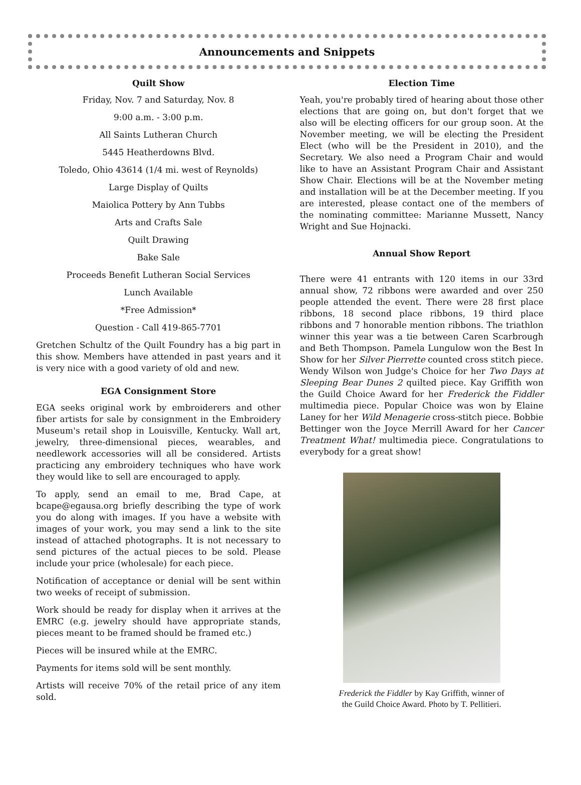Announcements and Snippets
Quilt Show
Friday, Nov. 7 and Saturday, Nov. 8
9:00 a.m. - 3:00 p.m.
All Saints Lutheran Church
5445 Heatherdowns Blvd.
Toledo, Ohio 43614 (1/4 mi. west of Reynolds)
Large Display of Quilts
Maiolica Pottery by Ann Tubbs
Arts and Crafts Sale
Quilt Drawing
Bake Sale
Proceeds Benefit Lutheran Social Services
Lunch Available
*Free Admission*
Question - Call 419-865-7701
Gretchen Schultz of the Quilt Foundry has a big part in this show. Members have attended in past years and it is very nice with a good variety of old and new.
EGA Consignment Store
EGA seeks original work by embroiderers and other fiber artists for sale by consignment in the Embroidery Museum's retail shop in Louisville, Kentucky. Wall art, jewelry, three-dimensional pieces, wearables, and needlework accessories will all be considered. Artists practicing any embroidery techniques who have work they would like to sell are encouraged to apply.
To apply, send an email to me, Brad Cape, at bcape@egausa.org briefly describing the type of work you do along with images. If you have a website with images of your work, you may send a link to the site instead of attached photographs. It is not necessary to send pictures of the actual pieces to be sold. Please include your price (wholesale) for each piece.
Notification of acceptance or denial will be sent within two weeks of receipt of submission.
Work should be ready for display when it arrives at the EMRC (e.g. jewelry should have appropriate stands, pieces meant to be framed should be framed etc.)
Pieces will be insured while at the EMRC.
Payments for items sold will be sent monthly.
Artists will receive 70% of the retail price of any item sold.
Election Time
Yeah, you're probably tired of hearing about those other elections that are going on, but don't forget that we also will be electing officers for our group soon. At the November meeting, we will be electing the President Elect (who will be the President in 2010), and the Secretary. We also need a Program Chair and would like to have an Assistant Program Chair and Assistant Show Chair. Elections will be at the November meting and installation will be at the December meeting. If you are interested, please contact one of the members of the nominating committee: Marianne Mussett, Nancy Wright and Sue Hojnacki.
Annual Show Report
There were 41 entrants with 120 items in our 33rd annual show, 72 ribbons were awarded and over 250 people attended the event. There were 28 first place ribbons, 18 second place ribbons, 19 third place ribbons and 7 honorable mention ribbons. The triathlon winner this year was a tie between Caren Scarbrough and Beth Thompson. Pamela Lungulow won the Best In Show for her Silver Pierrette counted cross stitch piece. Wendy Wilson won Judge's Choice for her Two Days at Sleeping Bear Dunes 2 quilted piece. Kay Griffith won the Guild Choice Award for her Frederick the Fiddler multimedia piece. Popular Choice was won by Elaine Laney for her Wild Menagerie cross-stitch piece. Bobbie Bettinger won the Joyce Merrill Award for her Cancer Treatment What! multimedia piece. Congratulations to everybody for a great show!
Frederick the Fiddler by Kay Griffith, winner of
the Guild Choice Award. Photo by T. Pellitieri.